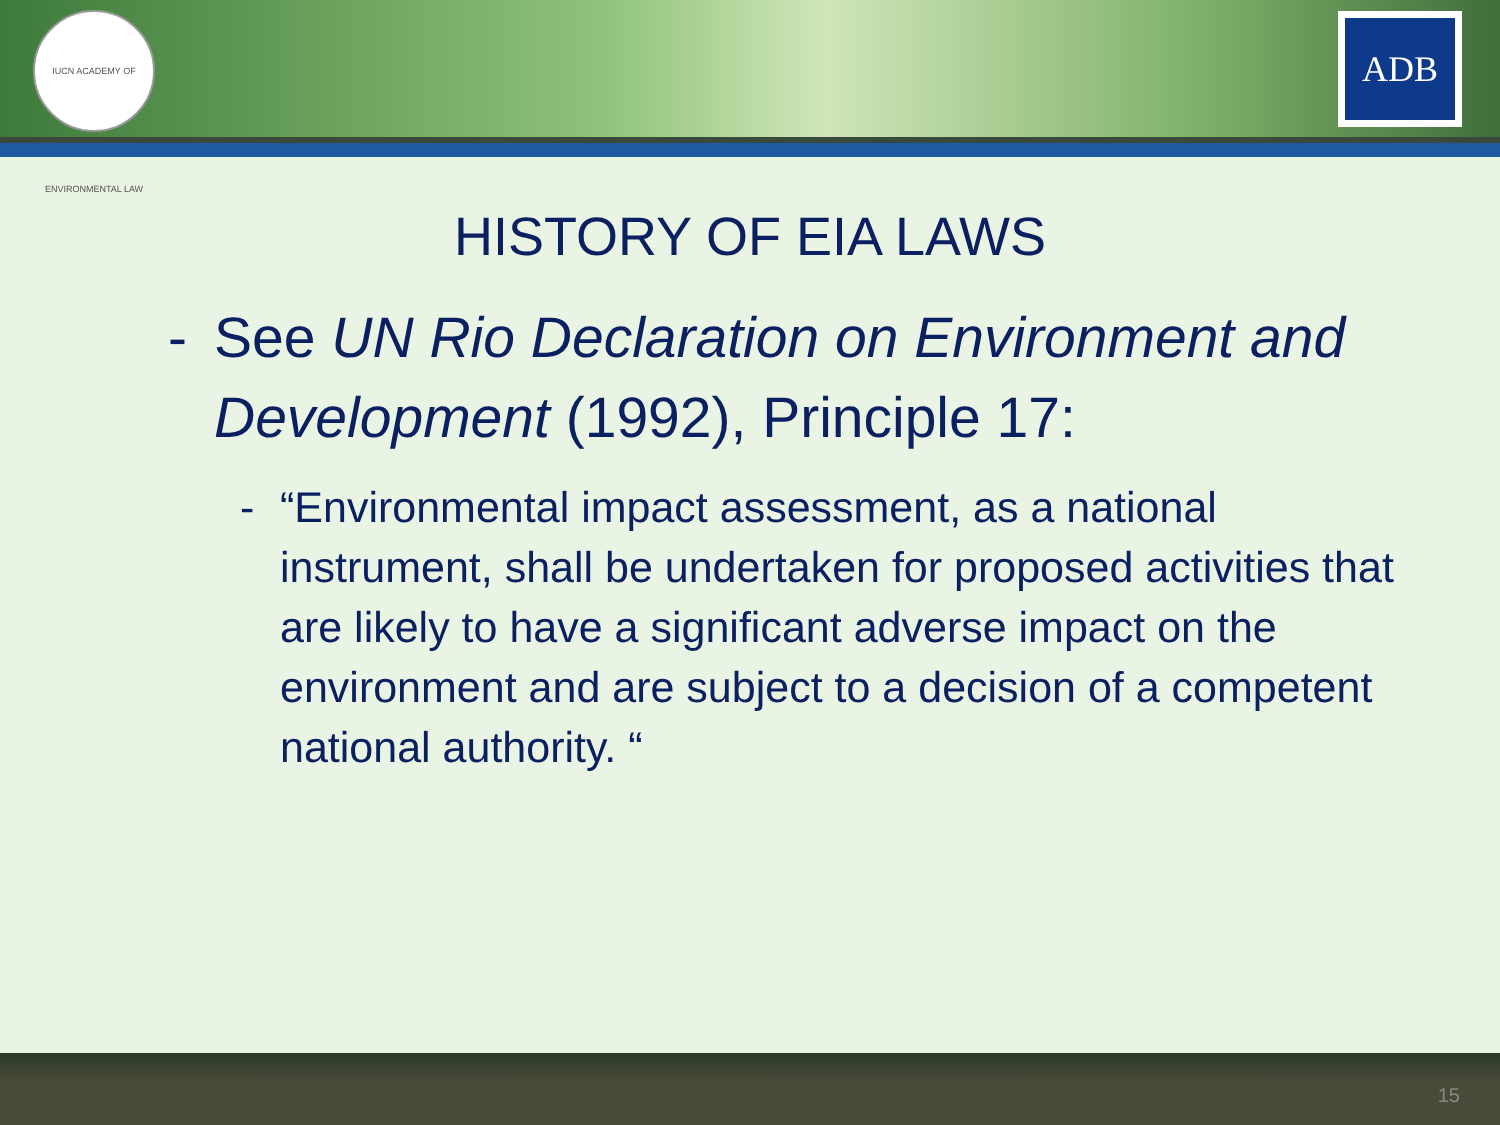IUCN ACADEMY OF ENVIRONMENTAL LAW
ADB
HISTORY OF EIA LAWS
- See UN Rio Declaration on Environment and Development (1992), Principle 17:
- “Environmental impact assessment, as a national instrument, shall be undertaken for proposed activities that are likely to have a significant adverse impact on the environment and are subject to a decision of a competent national authority. “
15